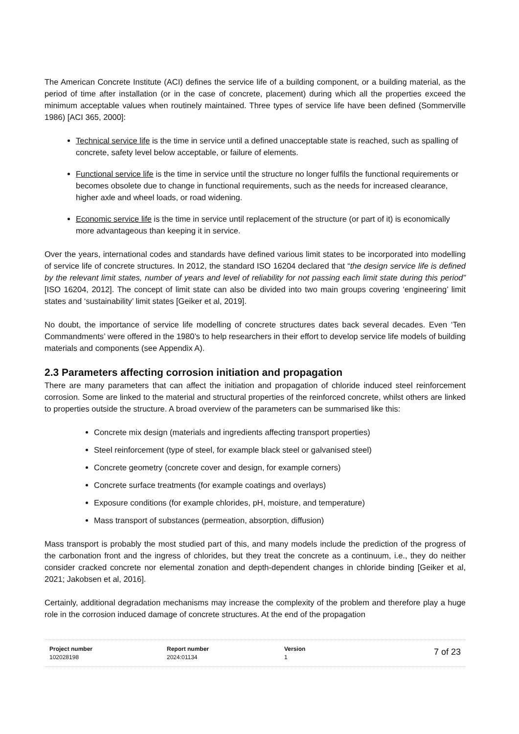The American Concrete Institute (ACI) defines the service life of a building component, or a building material, as the period of time after installation (or in the case of concrete, placement) during which all the properties exceed the minimum acceptable values when routinely maintained. Three types of service life have been defined (Sommerville 1986) [ACI 365, 2000]:
Technical service life is the time in service until a defined unacceptable state is reached, such as spalling of concrete, safety level below acceptable, or failure of elements.
Functional service life is the time in service until the structure no longer fulfils the functional requirements or becomes obsolete due to change in functional requirements, such as the needs for increased clearance, higher axle and wheel loads, or road widening.
Economic service life is the time in service until replacement of the structure (or part of it) is economically more advantageous than keeping it in service.
Over the years, international codes and standards have defined various limit states to be incorporated into modelling of service life of concrete structures. In 2012, the standard ISO 16204 declared that “the design service life is defined by the relevant limit states, number of years and level of reliability for not passing each limit state during this period” [ISO 16204, 2012]. The concept of limit state can also be divided into two main groups covering ‘engineering’ limit states and ‘sustainability’ limit states [Geiker et al, 2019].
No doubt, the importance of service life modelling of concrete structures dates back several decades. Even ‘Ten Commandments’ were offered in the 1980’s to help researchers in their effort to develop service life models of building materials and components (see Appendix A).
2.3 Parameters affecting corrosion initiation and propagation
There are many parameters that can affect the initiation and propagation of chloride induced steel reinforcement corrosion. Some are linked to the material and structural properties of the reinforced concrete, whilst others are linked to properties outside the structure. A broad overview of the parameters can be summarised like this:
Concrete mix design (materials and ingredients affecting transport properties)
Steel reinforcement (type of steel, for example black steel or galvanised steel)
Concrete geometry (concrete cover and design, for example corners)
Concrete surface treatments (for example coatings and overlays)
Exposure conditions (for example chlorides, pH, moisture, and temperature)
Mass transport of substances (permeation, absorption, diffusion)
Mass transport is probably the most studied part of this, and many models include the prediction of the progress of the carbonation front and the ingress of chlorides, but they treat the concrete as a continuum, i.e., they do neither consider cracked concrete nor elemental zonation and depth-dependent changes in chloride binding [Geiker et al, 2021; Jakobsen et al, 2016].
Certainly, additional degradation mechanisms may increase the complexity of the problem and therefore play a huge role in the corrosion induced damage of concrete structures. At the end of the propagation
Project number
102028198
Report number
2024:01134
Version
1
7 of 23